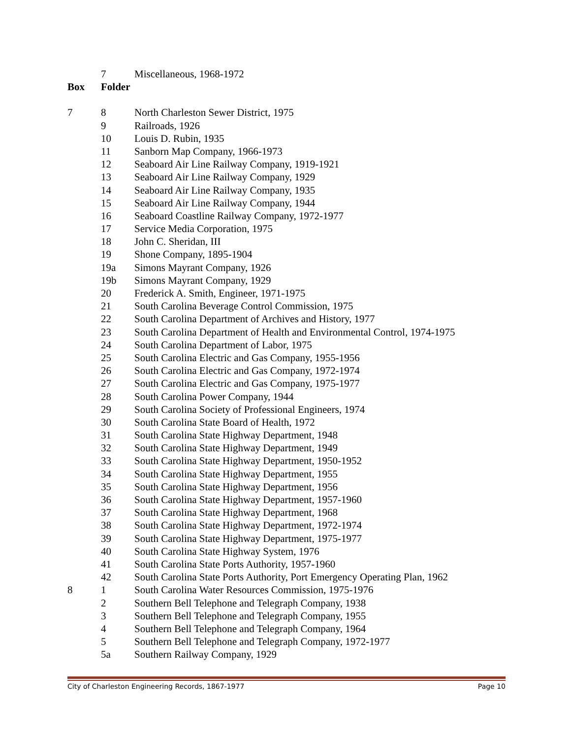7 Miscellaneous, 1968-1972
Box Folder
7 8 North Charleston Sewer District, 1975
9 Railroads, 1926
10 Louis D. Rubin, 1935
11 Sanborn Map Company, 1966-1973
12 Seaboard Air Line Railway Company, 1919-1921
13 Seaboard Air Line Railway Company, 1929
14 Seaboard Air Line Railway Company, 1935
15 Seaboard Air Line Railway Company, 1944
16 Seaboard Coastline Railway Company, 1972-1977
17 Service Media Corporation, 1975
18 John C. Sheridan, III
19 Shone Company, 1895-1904
19a Simons Mayrant Company, 1926
19b Simons Mayrant Company, 1929
20 Frederick A. Smith, Engineer, 1971-1975
21 South Carolina Beverage Control Commission, 1975
22 South Carolina Department of Archives and History, 1977
23 South Carolina Department of Health and Environmental Control, 1974-1975
24 South Carolina Department of Labor, 1975
25 South Carolina Electric and Gas Company, 1955-1956
26 South Carolina Electric and Gas Company, 1972-1974
27 South Carolina Electric and Gas Company, 1975-1977
28 South Carolina Power Company, 1944
29 South Carolina Society of Professional Engineers, 1974
30 South Carolina State Board of Health, 1972
31 South Carolina State Highway Department, 1948
32 South Carolina State Highway Department, 1949
33 South Carolina State Highway Department, 1950-1952
34 South Carolina State Highway Department, 1955
35 South Carolina State Highway Department, 1956
36 South Carolina State Highway Department, 1957-1960
37 South Carolina State Highway Department, 1968
38 South Carolina State Highway Department, 1972-1974
39 South Carolina State Highway Department, 1975-1977
40 South Carolina State Highway System, 1976
41 South Carolina State Ports Authority, 1957-1960
42 South Carolina State Ports Authority, Port Emergency Operating Plan, 1962
8 1 South Carolina Water Resources Commission, 1975-1976
2 Southern Bell Telephone and Telegraph Company, 1938
3 Southern Bell Telephone and Telegraph Company, 1955
4 Southern Bell Telephone and Telegraph Company, 1964
5 Southern Bell Telephone and Telegraph Company, 1972-1977
5a Southern Railway Company, 1929
City of Charleston Engineering Records, 1867-1977 Page 10